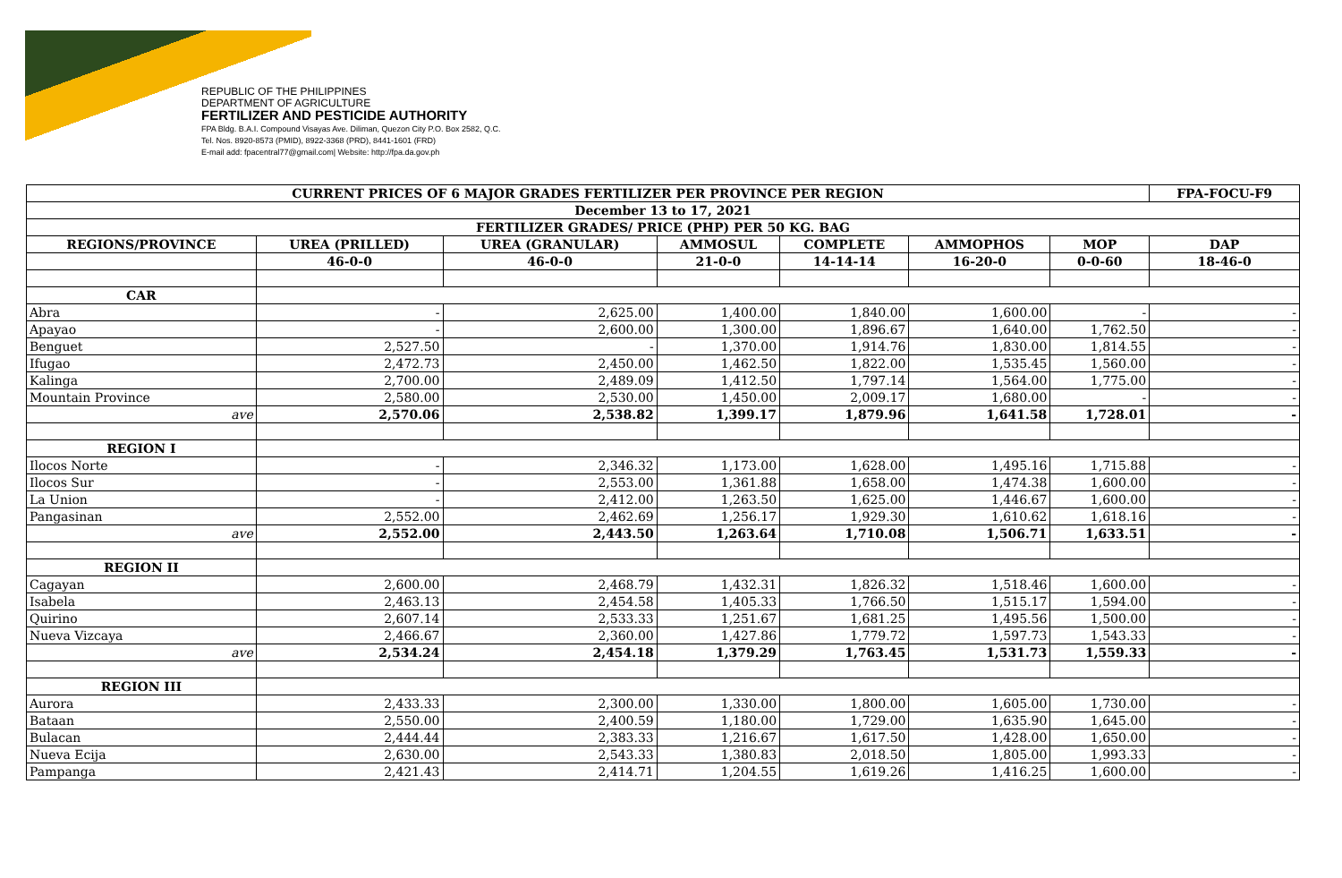REPUBLIC OF THE PHILIPPINES
DEPARTMENT OF AGRICULTURE
FERTILIZER AND PESTICIDE AUTHORITY
FPA Bldg. B.A.I. Compound Visayas Ave. Diliman, Quezon City P.O. Box 2582, Q.C.
Tel. Nos. 8920-8573 (PMID), 8922-3368 (PRD), 8441-1601 (FRD)
E-mail add: fpacentral77@gmail.com| Website: http://fpa.da.gov.ph
| CURRENT PRICES OF 6 MAJOR GRADES FERTILIZER PER PROVINCE PER REGION | | | | | | | FPA-FOCU-F9 |
| December 13 to 17, 2021 | | | | | | | |
| FERTILIZER GRADES/ PRICE (PHP) PER 50 KG. BAG | | | | | | | |
| REGIONS/PROVINCE | UREA (PRILLED) | UREA (GRANULAR) | AMMOSUL | COMPLETE | AMMOPHOS | MOP | DAP |
| | 46-0-0 | 46-0-0 | 21-0-0 | 14-14-14 | 16-20-0 | 0-0-60 | 18-46-0 |
| CAR | | | | | | | |
| Abra | - | 2,625.00 | 1,400.00 | 1,840.00 | 1,600.00 | - | - |
| Apayao | - | 2,600.00 | 1,300.00 | 1,896.67 | 1,640.00 | 1,762.50 | - |
| Benguet | 2,527.50 | - | 1,370.00 | 1,914.76 | 1,830.00 | 1,814.55 | - |
| Ifugao | 2,472.73 | 2,450.00 | 1,462.50 | 1,822.00 | 1,535.45 | 1,560.00 | - |
| Kalinga | 2,700.00 | 2,489.09 | 1,412.50 | 1,797.14 | 1,564.00 | 1,775.00 | - |
| Mountain Province | 2,580.00 | 2,530.00 | 1,450.00 | 2,009.17 | 1,680.00 | - | - |
| ave | 2,570.06 | 2,538.82 | 1,399.17 | 1,879.96 | 1,641.58 | 1,728.01 | - |
| REGION I | | | | | | | |
| Ilocos Norte | - | 2,346.32 | 1,173.00 | 1,628.00 | 1,495.16 | 1,715.88 | - |
| Ilocos Sur | - | 2,553.00 | 1,361.88 | 1,658.00 | 1,474.38 | 1,600.00 | - |
| La Union | - | 2,412.00 | 1,263.50 | 1,625.00 | 1,446.67 | 1,600.00 | - |
| Pangasinan | 2,552.00 | 2,462.69 | 1,256.17 | 1,929.30 | 1,610.62 | 1,618.16 | - |
| ave | 2,552.00 | 2,443.50 | 1,263.64 | 1,710.08 | 1,506.71 | 1,633.51 | - |
| REGION II | | | | | | | |
| Cagayan | 2,600.00 | 2,468.79 | 1,432.31 | 1,826.32 | 1,518.46 | 1,600.00 | - |
| Isabela | 2,463.13 | 2,454.58 | 1,405.33 | 1,766.50 | 1,515.17 | 1,594.00 | - |
| Quirino | 2,607.14 | 2,533.33 | 1,251.67 | 1,681.25 | 1,495.56 | 1,500.00 | - |
| Nueva Vizcaya | 2,466.67 | 2,360.00 | 1,427.86 | 1,779.72 | 1,597.73 | 1,543.33 | - |
| ave | 2,534.24 | 2,454.18 | 1,379.29 | 1,763.45 | 1,531.73 | 1,559.33 | - |
| REGION III | | | | | | | |
| Aurora | 2,433.33 | 2,300.00 | 1,330.00 | 1,800.00 | 1,605.00 | 1,730.00 | - |
| Bataan | 2,550.00 | 2,400.59 | 1,180.00 | 1,729.00 | 1,635.90 | 1,645.00 | - |
| Bulacan | 2,444.44 | 2,383.33 | 1,216.67 | 1,617.50 | 1,428.00 | 1,650.00 | - |
| Nueva Ecija | 2,630.00 | 2,543.33 | 1,380.83 | 2,018.50 | 1,805.00 | 1,993.33 | - |
| Pampanga | 2,421.43 | 2,414.71 | 1,204.55 | 1,619.26 | 1,416.25 | 1,600.00 | - |